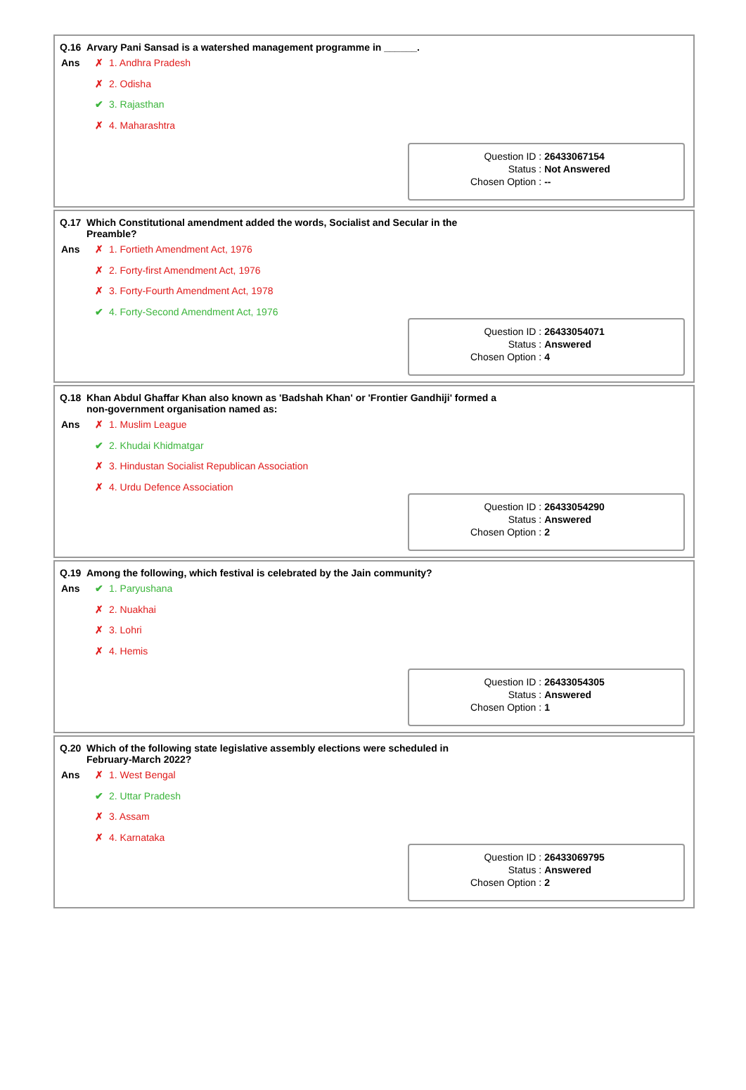Q.16 Arvary Pani Sansad is a watershed management programme in ______.
Ans ✗ 1. Andhra Pradesh
✗ 2. Odisha
✔ 3. Rajasthan
✗ 4. Maharashtra
| Question ID : | 26433067154 |
| Status : | Not Answered |
| Chosen Option : | -- |
Q.17 Which Constitutional amendment added the words, Socialist and Secular in the Preamble?
Ans ✗ 1. Fortieth Amendment Act, 1976
✗ 2. Forty-first Amendment Act, 1976
✗ 3. Forty-Fourth Amendment Act, 1978
✔ 4. Forty-Second Amendment Act, 1976
| Question ID : | 26433054071 |
| Status : | Answered |
| Chosen Option : | 4 |
Q.18 Khan Abdul Ghaffar Khan also known as 'Badshah Khan' or 'Frontier Gandhiji' formed a non-government organisation named as:
Ans ✗ 1. Muslim League
✔ 2. Khudai Khidmatgar
✗ 3. Hindustan Socialist Republican Association
✗ 4. Urdu Defence Association
| Question ID : | 26433054290 |
| Status : | Answered |
| Chosen Option : | 2 |
Q.19 Among the following, which festival is celebrated by the Jain community?
Ans ✔ 1. Paryushana
✗ 2. Nuakhai
✗ 3. Lohri
✗ 4. Hemis
| Question ID : | 26433054305 |
| Status : | Answered |
| Chosen Option : | 1 |
Q.20 Which of the following state legislative assembly elections were scheduled in February-March 2022?
Ans ✗ 1. West Bengal
✔ 2. Uttar Pradesh
✗ 3. Assam
✗ 4. Karnataka
| Question ID : | 26433069795 |
| Status : | Answered |
| Chosen Option : | 2 |